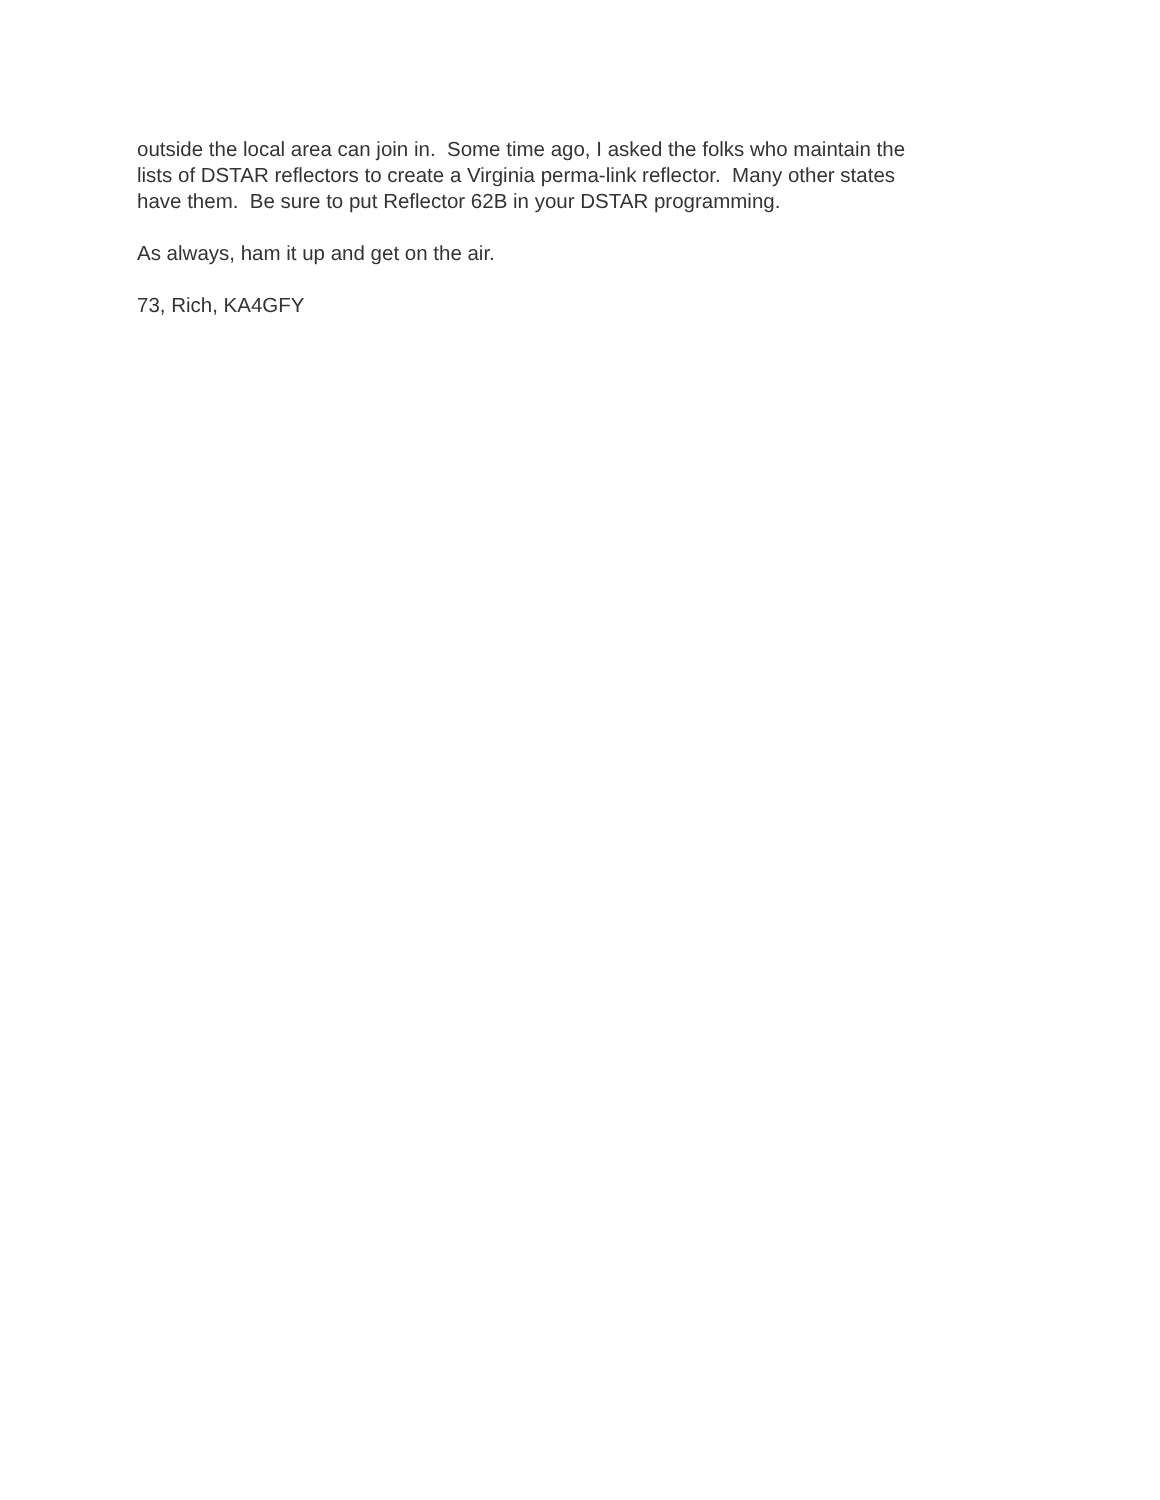outside the local area can join in. Some time ago, I asked the folks who maintain the lists of DSTAR reflectors to create a Virginia perma-link reflector. Many other states have them. Be sure to put Reflector 62B in your DSTAR programming.
As always, ham it up and get on the air.
73, Rich, KA4GFY